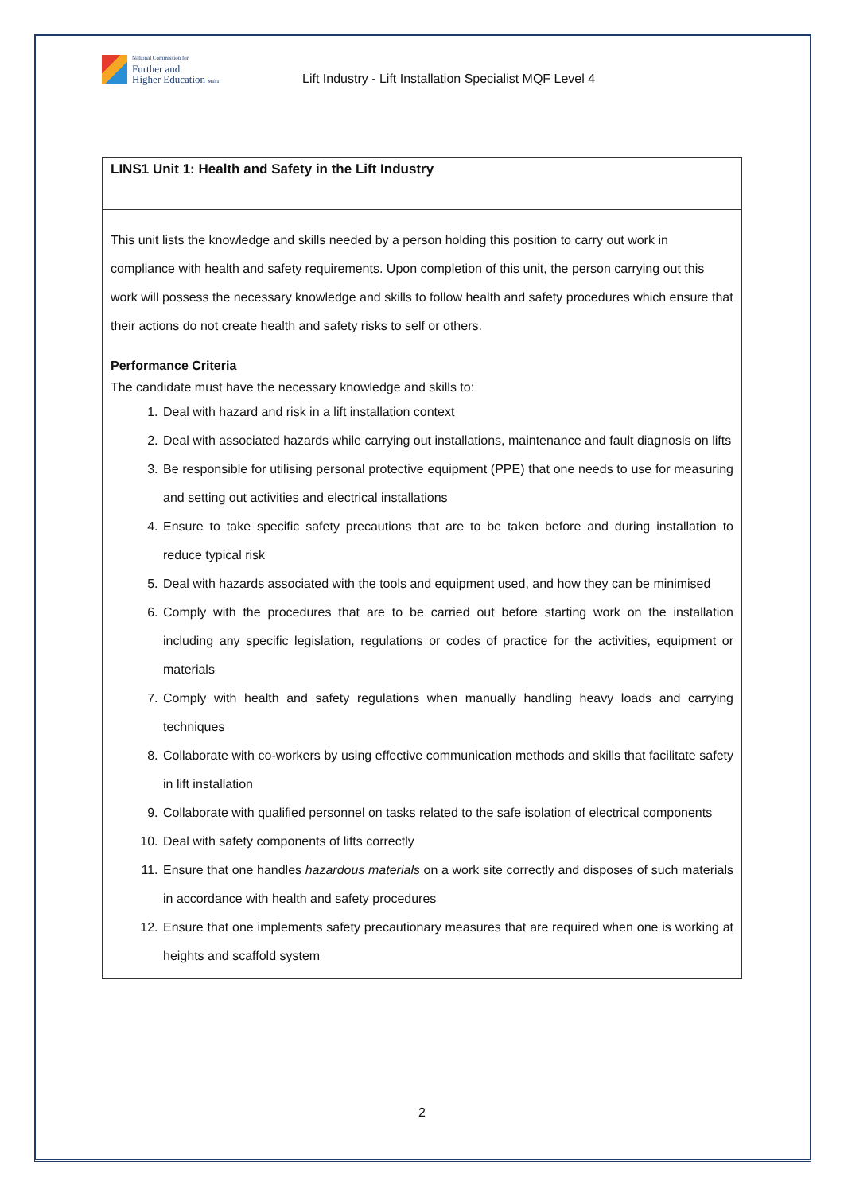National Commission for
Further and
Higher Education Malta
Lift Industry - Lift Installation Specialist MQF Level 4
| LINS1 Unit 1: Health and Safety in the Lift Industry |
| This unit lists the knowledge and skills needed by a person holding this position to carry out work in compliance with health and safety requirements. Upon completion of this unit, the person carrying out this work will possess the necessary knowledge and skills to follow health and safety procedures which ensure that their actions do not create health and safety risks to self or others. Performance Criteria The candidate must have the necessary knowledge and skills to: 1. Deal with hazard and risk in a lift installation context 2. Deal with associated hazards while carrying out installations, maintenance and fault diagnosis on lifts 3. Be responsible for utilising personal protective equipment (PPE) that one needs to use for measuring and setting out activities and electrical installations 4. Ensure to take specific safety precautions that are to be taken before and during installation to reduce typical risk 5. Deal with hazards associated with the tools and equipment used, and how they can be minimised 6. Comply with the procedures that are to be carried out before starting work on the installation including any specific legislation, regulations or codes of practice for the activities, equipment or materials 7. Comply with health and safety regulations when manually handling heavy loads and carrying techniques 8. Collaborate with co-workers by using effective communication methods and skills that facilitate safety in lift installation 9. Collaborate with qualified personnel on tasks related to the safe isolation of electrical components 10. Deal with safety components of lifts correctly 11. Ensure that one handles hazardous materials on a work site correctly and disposes of such materials in accordance with health and safety procedures 12. Ensure that one implements safety precautionary measures that are required when one is working at heights and scaffold system |
2